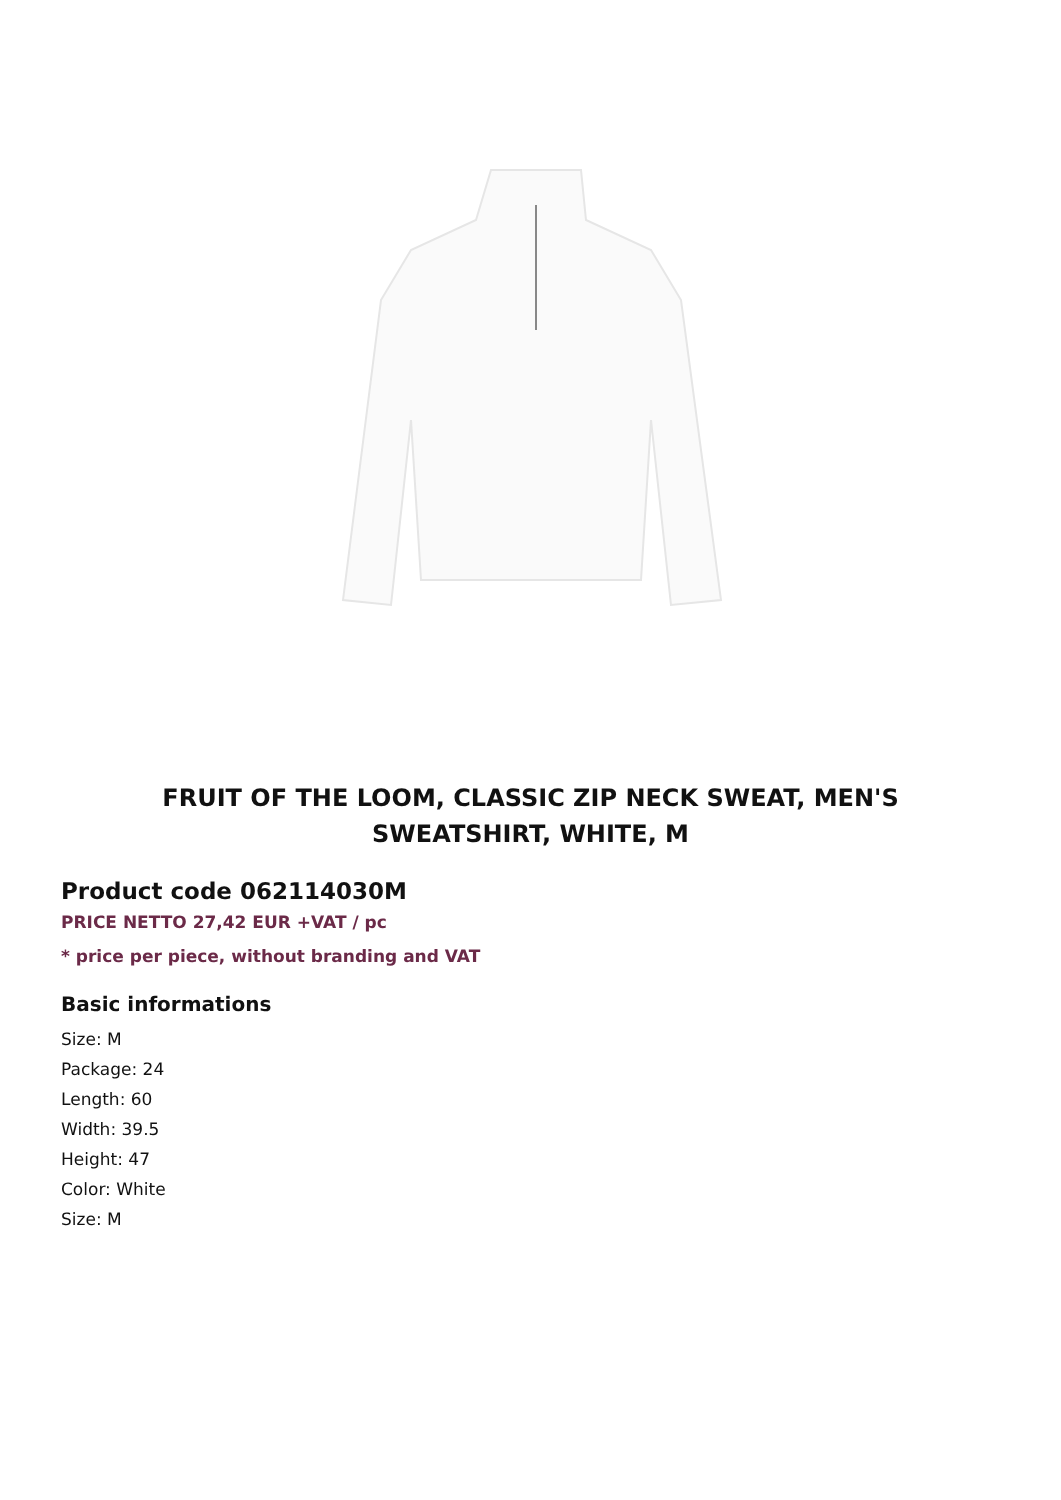FRUIT OF THE LOOM, CLASSIC ZIP NECK SWEAT, MEN'S SWEATSHIRT, WHITE, M
Product code 062114030M
PRICE NETTO 27,42 EUR +VAT / pc
* price per piece, without branding and VAT
Basic informations
Size: M
Package: 24
Length: 60
Width: 39.5
Height: 47
Color: White
Size: M